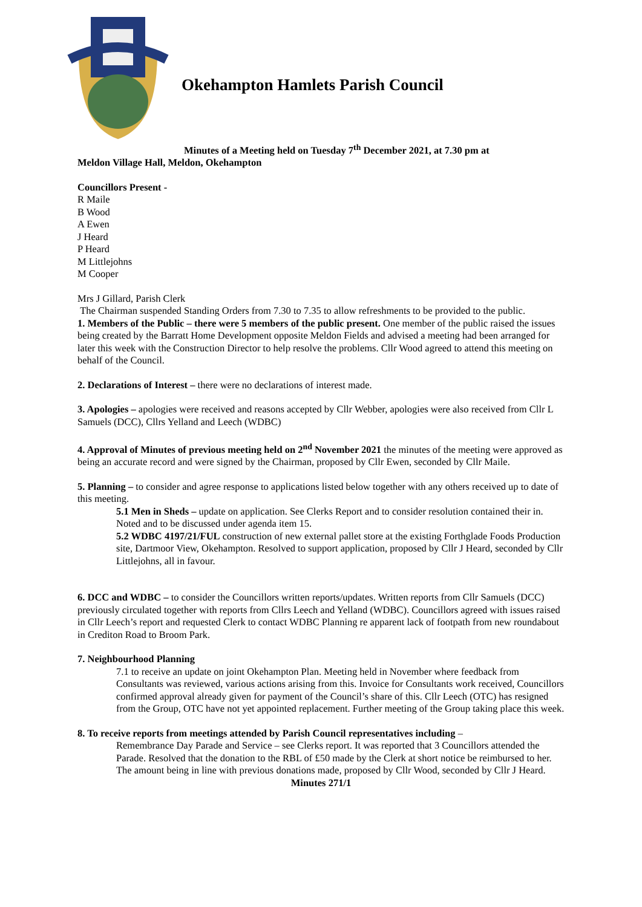Okehampton Hamlets Parish Council
Minutes of a Meeting held on Tuesday 7<sup>th</sup> December 2021, at 7.30 pm at
Meldon Village Hall, Meldon, Okehampton
Councillors Present -
R Maile
B Wood
A Ewen
J Heard
P Heard
M Littlejohns
M Cooper
Mrs J Gillard, Parish Clerk
The Chairman suspended Standing Orders from 7.30 to 7.35 to allow refreshments to be provided to the public.
1. Members of the Public – there were 5 members of the public present. One member of the public raised the issues being created by the Barratt Home Development opposite Meldon Fields and advised a meeting had been arranged for later this week with the Construction Director to help resolve the problems. Cllr Wood agreed to attend this meeting on behalf of the Council.
2. Declarations of Interest – there were no declarations of interest made.
3. Apologies – apologies were received and reasons accepted by Cllr Webber, apologies were also received from Cllr L Samuels (DCC), Cllrs Yelland and Leech (WDBC)
4. Approval of Minutes of previous meeting held on 2<sup>nd</sup> November 2021 the minutes of the meeting were approved as being an accurate record and were signed by the Chairman, proposed by Cllr Ewen, seconded by Cllr Maile.
5. Planning – to consider and agree response to applications listed below together with any others received up to date of this meeting.
5.1 Men in Sheds – update on application. See Clerks Report and to consider resolution contained their in. Noted and to be discussed under agenda item 15.
5.2 WDBC 4197/21/FUL construction of new external pallet store at the existing Forthglade Foods Production site, Dartmoor View, Okehampton. Resolved to support application, proposed by Cllr J Heard, seconded by Cllr Littlejohns, all in favour.
6. DCC and WDBC – to consider the Councillors written reports/updates. Written reports from Cllr Samuels (DCC) previously circulated together with reports from Cllrs Leech and Yelland (WDBC). Councillors agreed with issues raised in Cllr Leech’s report and requested Clerk to contact WDBC Planning re apparent lack of footpath from new roundabout in Crediton Road to Broom Park.
7. Neighbourhood Planning
7.1 to receive an update on joint Okehampton Plan. Meeting held in November where feedback from Consultants was reviewed, various actions arising from this. Invoice for Consultants work received, Councillors confirmed approval already given for payment of the Council’s share of this. Cllr Leech (OTC) has resigned from the Group, OTC have not yet appointed replacement. Further meeting of the Group taking place this week.
8. To receive reports from meetings attended by Parish Council representatives including –
Remembrance Day Parade and Service – see Clerks report. It was reported that 3 Councillors attended the Parade. Resolved that the donation to the RBL of £50 made by the Clerk at short notice be reimbursed to her. The amount being in line with previous donations made, proposed by Cllr Wood, seconded by Cllr J Heard.
Minutes 271/1